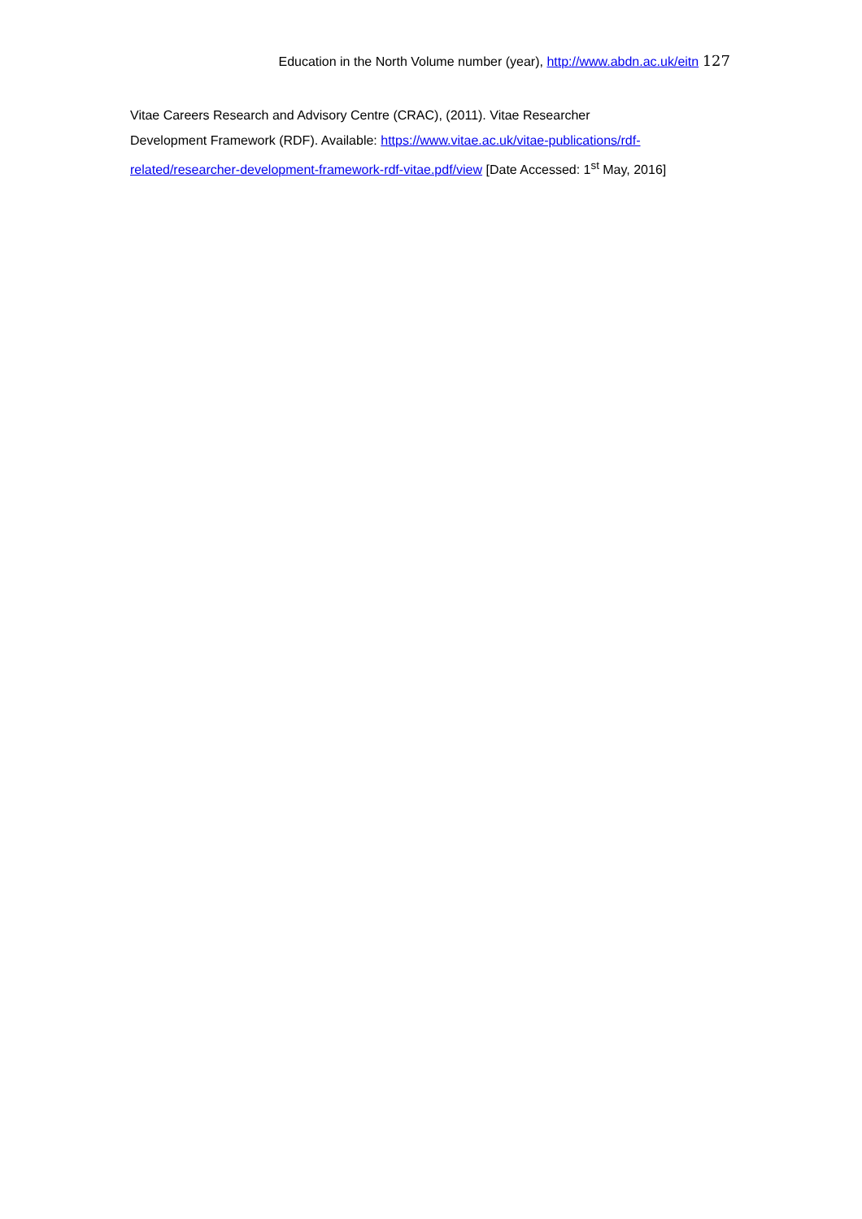Education in the North Volume number (year), http://www.abdn.ac.uk/eitn 127
Vitae Careers Research and Advisory Centre (CRAC), (2011). Vitae Researcher
Development Framework (RDF). Available: https://www.vitae.ac.uk/vitae-publications/rdf-
related/researcher-development-framework-rdf-vitae.pdf/view [Date Accessed: 1<sup>st</sup> May, 2016]